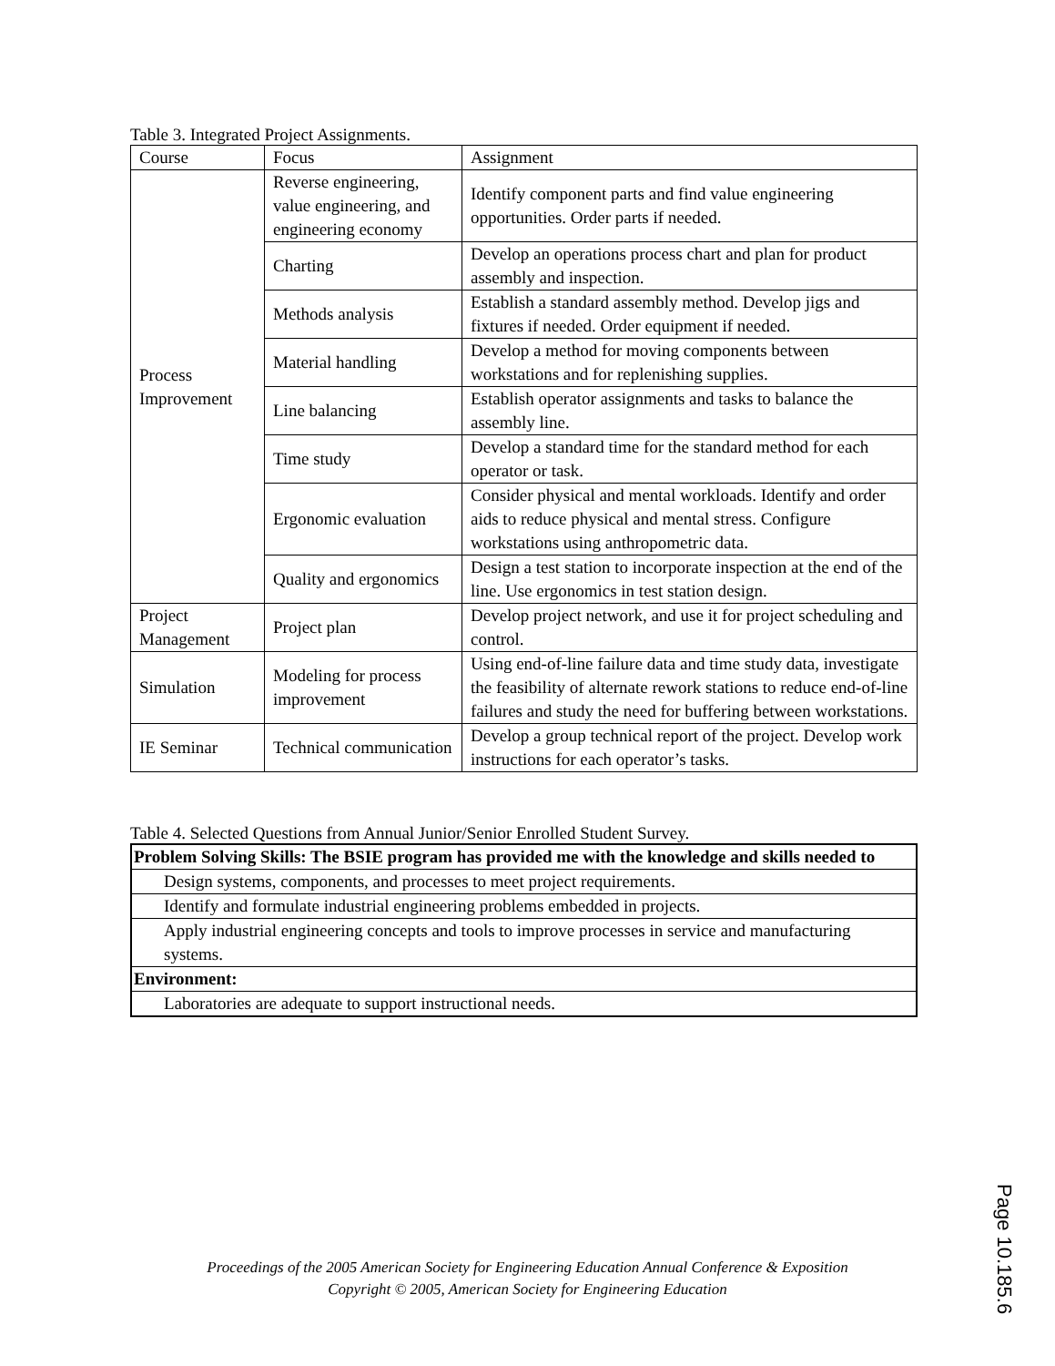Table 3. Integrated Project Assignments.
| Course | Focus | Assignment |
| Process Improvement | Reverse engineering, value engineering, and engineering economy | Identify component parts and find value engineering opportunities. Order parts if needed. |
| | Charting | Develop an operations process chart and plan for product assembly and inspection. |
| | Methods analysis | Establish a standard assembly method. Develop jigs and fixtures if needed. Order equipment if needed. |
| | Material handling | Develop a method for moving components between workstations and for replenishing supplies. |
| | Line balancing | Establish operator assignments and tasks to balance the assembly line. |
| | Time study | Develop a standard time for the standard method for each operator or task. |
| | Ergonomic evaluation | Consider physical and mental workloads. Identify and order aids to reduce physical and mental stress. Configure workstations using anthropometric data. |
| | Quality and ergonomics | Design a test station to incorporate inspection at the end of the line. Use ergonomics in test station design. |
| Project Management | Project plan | Develop project network, and use it for project scheduling and control. |
| Simulation | Modeling for process improvement | Using end-of-line failure data and time study data, investigate the feasibility of alternate rework stations to reduce end-of-line failures and study the need for buffering between workstations. |
| IE Seminar | Technical communication | Develop a group technical report of the project. Develop work instructions for each operator’s tasks. |
Table 4. Selected Questions from Annual Junior/Senior Enrolled Student Survey.
| Problem Solving Skills: The BSIE program has provided me with the knowledge and skills needed to |
| Design systems, components, and processes to meet project requirements. |
| Identify and formulate industrial engineering problems embedded in projects. |
| Apply industrial engineering concepts and tools to improve processes in service and manufacturing systems. |
| Environment: |
| Laboratories are adequate to support instructional needs. |
Proceedings of the 2005 American Society for Engineering Education Annual Conference & Exposition
Copyright © 2005, American Society for Engineering Education
Page 10.185.6